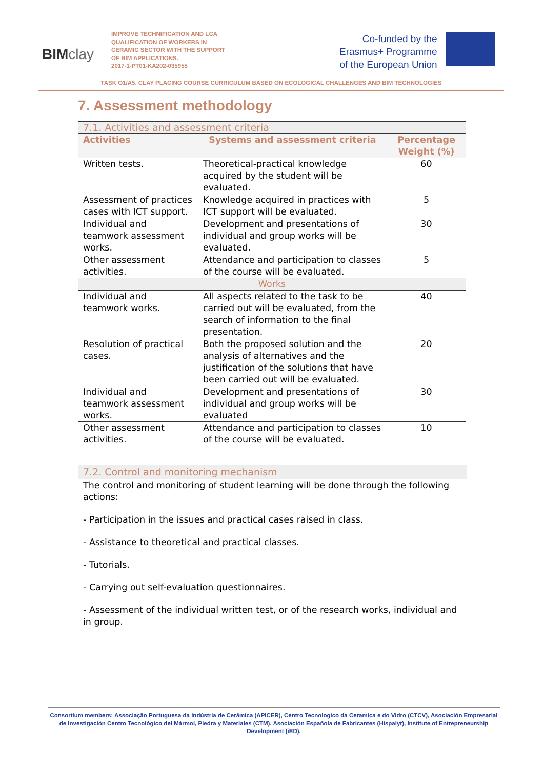BIM clay
IMPROVE TECHNIFICATION AND LCA QUALIFICATION OF WORKERS IN CERAMIC SECTOR WITH THE SUPPORT OF BIM APPLICATIONS.
2017-1-PT01-KA202-035955
Co-funded by the
Erasmus+ Programme
of the European Union
★ ★ ★
TASK O1/A5. CLAY PLACING COURSE CURRICULUM BASED ON ECOLOGICAL CHALLENGES AND BIM TECHNOLOGIES
7. Assessment methodology
| 7.1. Activities and assessment criteria | | |
| Activities | Systems and assessment criteria | Percentage Weight (%) |
| Written tests. | Theoretical-practical knowledge acquired by the student will be evaluated. | 60 |
| Assessment of practices cases with ICT support. | Knowledge acquired in practices with ICT support will be evaluated. | 5 |
| Individual and teamwork assessment works. | Development and presentations of individual and group works will be evaluated. | 30 |
| Other assessment activities. | Attendance and participation to classes of the course will be evaluated. | 5 |
| Works | | |
| Individual and teamwork works. | All aspects related to the task to be carried out will be evaluated, from the search of information to the final presentation. | 40 |
| Resolution of practical cases. | Both the proposed solution and the analysis of alternatives and the justification of the solutions that have been carried out will be evaluated. | 20 |
| Individual and teamwork assessment works. | Development and presentations of individual and group works will be evaluated | 30 |
| Other assessment activities. | Attendance and participation to classes of the course will be evaluated. | 10 |
7.2. Control and monitoring mechanism
The control and monitoring of student learning will be done through the following actions:
- Participation in the issues and practical cases raised in class.
- Assistance to theoretical and practical classes.
- Tutorials.
- Carrying out self-evaluation questionnaires.
- Assessment of the individual written test, or of the research works, individual and in group.
Consortium members: Associação Portuguesa da Indústria de Cerâmica (APICER), Centro Tecnologico da Ceramica e do Vidro (CTCV), Asociación Empresarial de Investigación Centro Tecnológico del Mármol, Piedra y Materiales (CTM), Asociación Española de Fabricantes (Hispalyt), Institute of Entrepreneurship Development (iED).